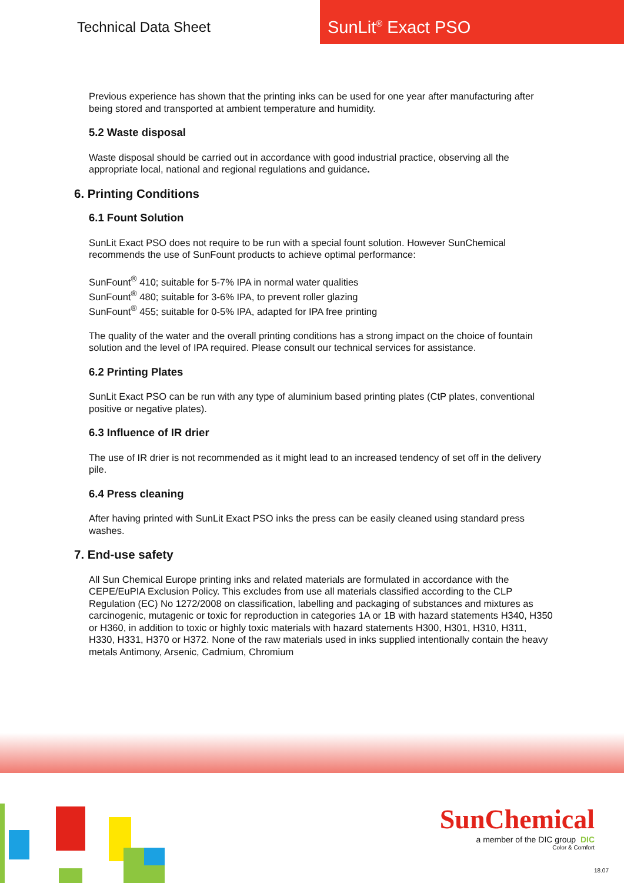Technical Data Sheet
SunLit<sup>®</sup> Exact PSO
Previous experience has shown that the printing inks can be used for one year after manufacturing after being stored and transported at ambient temperature and humidity.
5.2 Waste disposal
Waste disposal should be carried out in accordance with good industrial practice, observing all the appropriate local, national and regional regulations and guidance.
6. Printing Conditions
6.1 Fount Solution
SunLit Exact PSO does not require to be run with a special fount solution. However SunChemical recommends the use of SunFount products to achieve optimal performance:
SunFount<sup>®</sup> 410; suitable for 5-7% IPA in normal water qualities
SunFount<sup>®</sup> 480; suitable for 3-6% IPA, to prevent roller glazing
SunFount<sup>®</sup> 455; suitable for 0-5% IPA, adapted for IPA free printing
The quality of the water and the overall printing conditions has a strong impact on the choice of fountain solution and the level of IPA required. Please consult our technical services for assistance.
6.2 Printing Plates
SunLit Exact PSO can be run with any type of aluminium based printing plates (CtP plates, conventional positive or negative plates).
6.3 Influence of IR drier
The use of IR drier is not recommended as it might lead to an increased tendency of set off in the delivery pile.
6.4 Press cleaning
After having printed with SunLit Exact PSO inks the press can be easily cleaned using standard press washes.
7. End-use safety
All Sun Chemical Europe printing inks and related materials are formulated in accordance with the CEPE/EuPIA Exclusion Policy. This excludes from use all materials classified according to the CLP Regulation (EC) No 1272/2008 on classification, labelling and packaging of substances and mixtures as carcinogenic, mutagenic or toxic for reproduction in categories 1A or 1B with hazard statements H340, H350 or H360, in addition to toxic or highly toxic materials with hazard statements H300, H301, H310, H311, H330, H331, H370 or H372. None of the raw materials used in inks supplied intentionally contain the heavy metals Antimony, Arsenic, Cadmium, Chromium
SunChemical
a member of the DIC group DIC
Color & Comfort
18.07